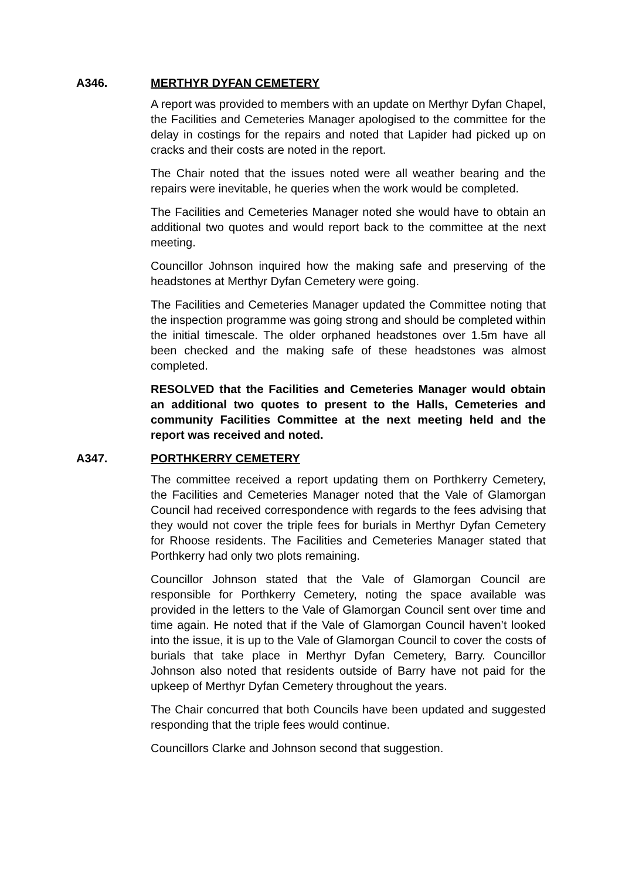A346. MERTHYR DYFAN CEMETERY
A report was provided to members with an update on Merthyr Dyfan Chapel, the Facilities and Cemeteries Manager apologised to the committee for the delay in costings for the repairs and noted that Lapider had picked up on cracks and their costs are noted in the report.
The Chair noted that the issues noted were all weather bearing and the repairs were inevitable, he queries when the work would be completed.
The Facilities and Cemeteries Manager noted she would have to obtain an additional two quotes and would report back to the committee at the next meeting.
Councillor Johnson inquired how the making safe and preserving of the headstones at Merthyr Dyfan Cemetery were going.
The Facilities and Cemeteries Manager updated the Committee noting that the inspection programme was going strong and should be completed within the initial timescale. The older orphaned headstones over 1.5m have all been checked and the making safe of these headstones was almost completed.
RESOLVED that the Facilities and Cemeteries Manager would obtain an additional two quotes to present to the Halls, Cemeteries and community Facilities Committee at the next meeting held and the report was received and noted.
A347. PORTHKERRY CEMETERY
The committee received a report updating them on Porthkerry Cemetery, the Facilities and Cemeteries Manager noted that the Vale of Glamorgan Council had received correspondence with regards to the fees advising that they would not cover the triple fees for burials in Merthyr Dyfan Cemetery for Rhoose residents. The Facilities and Cemeteries Manager stated that Porthkerry had only two plots remaining.
Councillor Johnson stated that the Vale of Glamorgan Council are responsible for Porthkerry Cemetery, noting the space available was provided in the letters to the Vale of Glamorgan Council sent over time and time again. He noted that if the Vale of Glamorgan Council haven’t looked into the issue, it is up to the Vale of Glamorgan Council to cover the costs of burials that take place in Merthyr Dyfan Cemetery, Barry. Councillor Johnson also noted that residents outside of Barry have not paid for the upkeep of Merthyr Dyfan Cemetery throughout the years.
The Chair concurred that both Councils have been updated and suggested responding that the triple fees would continue.
Councillors Clarke and Johnson second that suggestion.